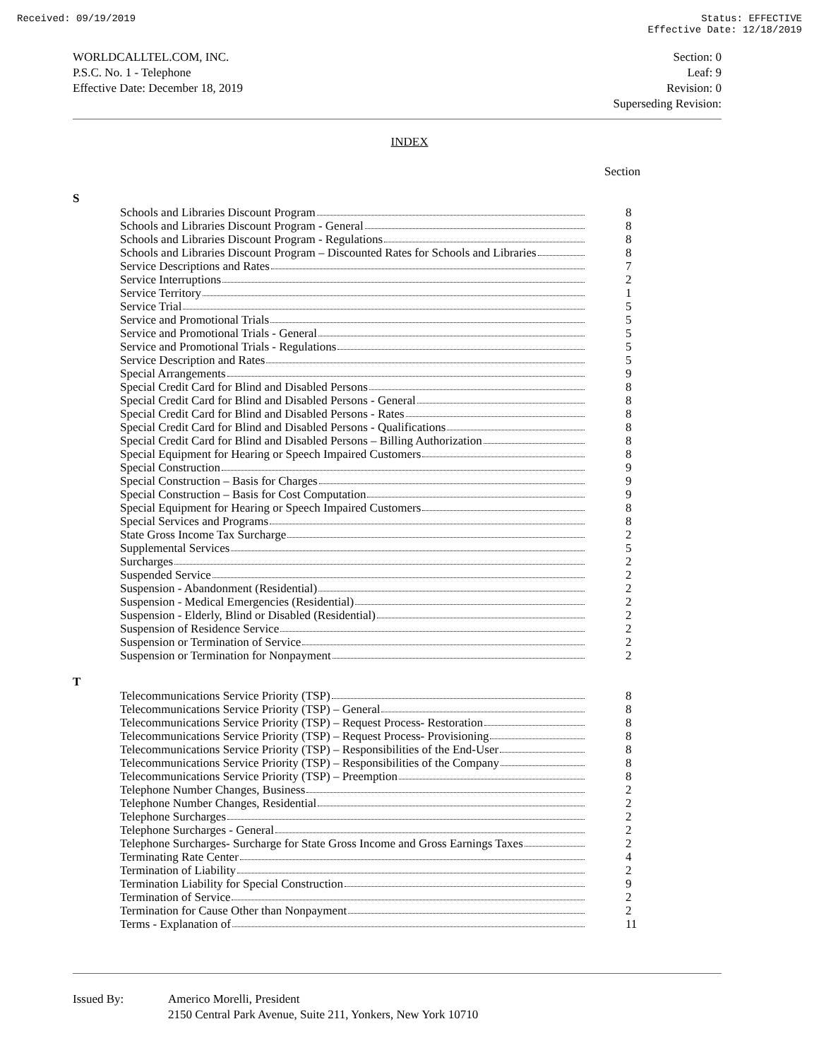Received: 09/19/2019 Status: EFFECTIVE
Effective Date: 12/18/2019
WORLDCALLTEL.COM, INC.
P.S.C. No. 1 - Telephone
Effective Date: December 18, 2019
Section: 0
Leaf: 9
Revision: 0
Superseding Revision:
INDEX
Section
S
| Schools and Libraries Discount Program | 8 |
| Schools and Libraries Discount Program - General | 8 |
| Schools and Libraries Discount Program - Regulations | 8 |
| Schools and Libraries Discount Program – Discounted Rates for Schools and Libraries | 8 |
| Service Descriptions and Rates | 7 |
| Service Interruptions | 2 |
| Service Territory | 1 |
| Service Trial | 5 |
| Service and Promotional Trials | 5 |
| Service and Promotional Trials - General | 5 |
| Service and Promotional Trials - Regulations | 5 |
| Service Description and Rates | 5 |
| Special Arrangements | 9 |
| Special Credit Card for Blind and Disabled Persons | 8 |
| Special Credit Card for Blind and Disabled Persons - General | 8 |
| Special Credit Card for Blind and Disabled Persons - Rates | 8 |
| Special Credit Card for Blind and Disabled Persons - Qualifications | 8 |
| Special Credit Card for Blind and Disabled Persons – Billing Authorization | 8 |
| Special Equipment for Hearing or Speech Impaired Customers | 8 |
| Special Construction | 9 |
| Special Construction – Basis for Charges | 9 |
| Special Construction – Basis for Cost Computation | 9 |
| Special Equipment for Hearing or Speech Impaired Customers | 8 |
| Special Services and Programs | 8 |
| State Gross Income Tax Surcharge | 2 |
| Supplemental Services | 5 |
| Surcharges | 2 |
| Suspended Service | 2 |
| Suspension - Abandonment (Residential) | 2 |
| Suspension - Medical Emergencies (Residential) | 2 |
| Suspension - Elderly, Blind or Disabled (Residential) | 2 |
| Suspension of Residence Service | 2 |
| Suspension or Termination of Service | 2 |
| Suspension or Termination for Nonpayment | 2 |
T
| Telecommunications Service Priority (TSP) | 8 |
| Telecommunications Service Priority (TSP) – General | 8 |
| Telecommunications Service Priority (TSP) – Request Process- Restoration | 8 |
| Telecommunications Service Priority (TSP) – Request Process- Provisioning | 8 |
| Telecommunications Service Priority (TSP) – Responsibilities of the End-User | 8 |
| Telecommunications Service Priority (TSP) – Responsibilities of the Company | 8 |
| Telecommunications Service Priority (TSP) – Preemption | 8 |
| Telephone Number Changes, Business | 2 |
| Telephone Number Changes, Residential | 2 |
| Telephone Surcharges | 2 |
| Telephone Surcharges - General | 2 |
| Telephone Surcharges- Surcharge for State Gross Income and Gross Earnings Taxes | 2 |
| Terminating Rate Center | 4 |
| Termination of Liability | 2 |
| Termination Liability for Special Construction | 9 |
| Termination of Service | 2 |
| Termination for Cause Other than Nonpayment | 2 |
| Terms - Explanation of | 11 |
Issued By: Americo Morelli, President
2150 Central Park Avenue, Suite 211, Yonkers, New York 10710